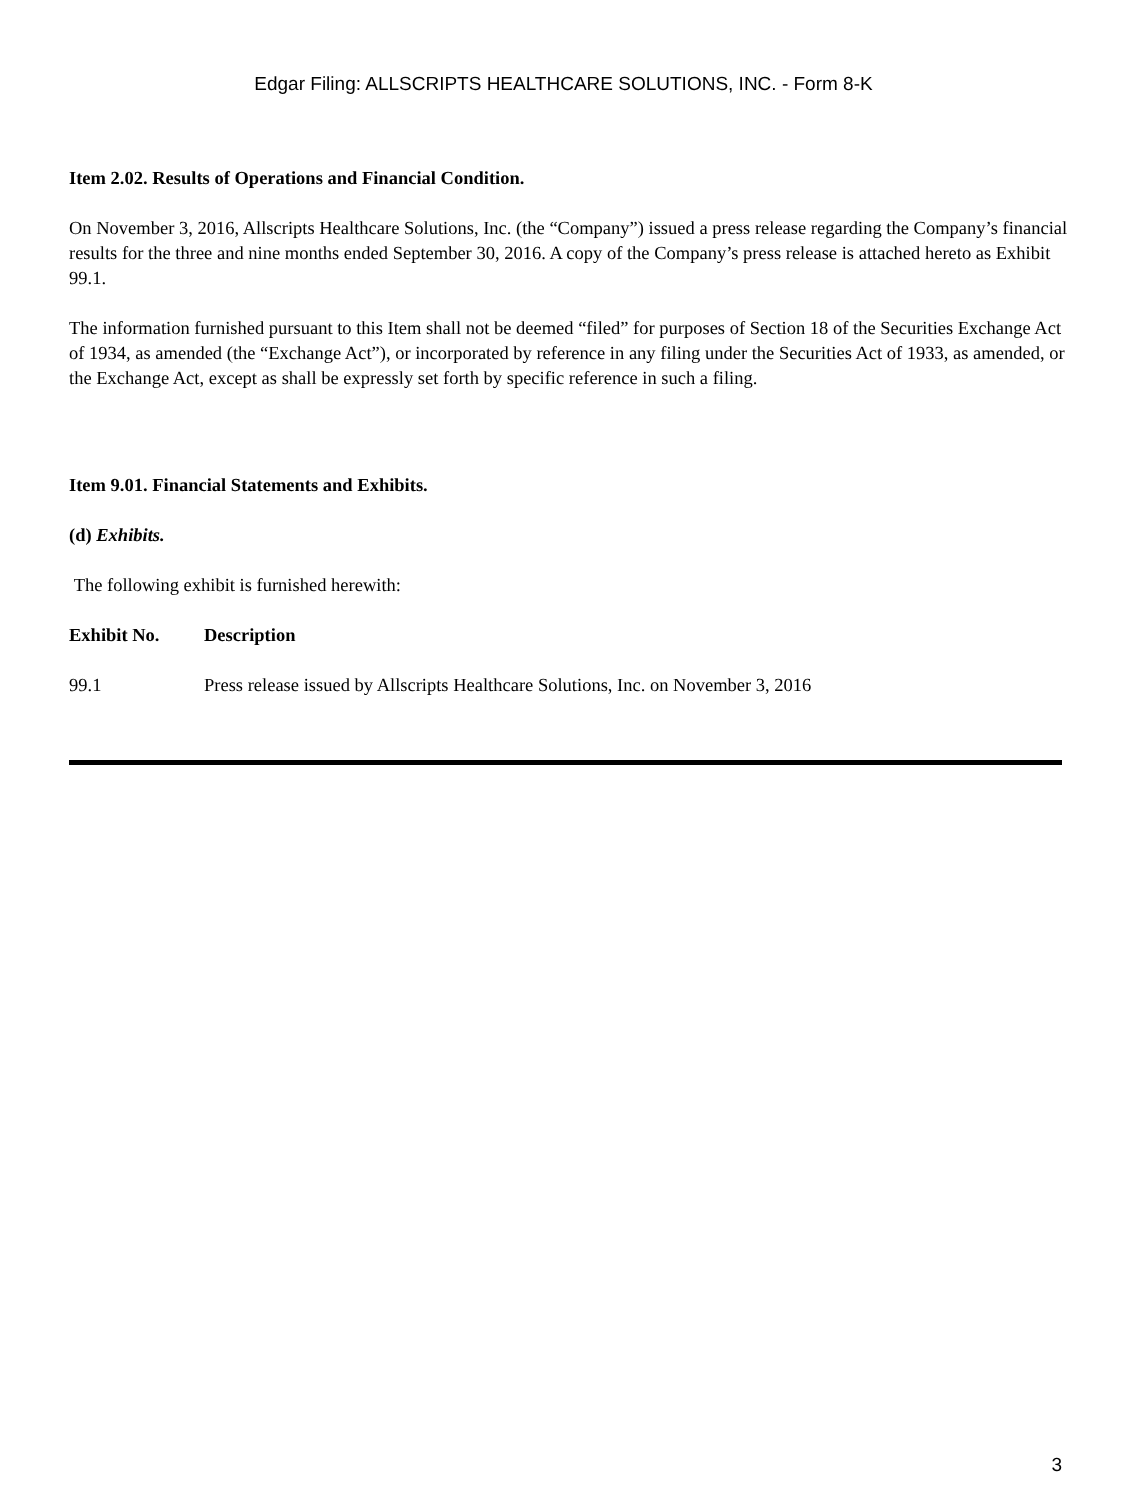Edgar Filing: ALLSCRIPTS HEALTHCARE SOLUTIONS, INC. - Form 8-K
Item 2.02. Results of Operations and Financial Condition.
On November 3, 2016, Allscripts Healthcare Solutions, Inc. (the “Company”) issued a press release regarding the Company’s financial results for the three and nine months ended September 30, 2016. A copy of the Company’s press release is attached hereto as Exhibit 99.1.
The information furnished pursuant to this Item shall not be deemed “filed” for purposes of Section 18 of the Securities Exchange Act of 1934, as amended (the “Exchange Act”), or incorporated by reference in any filing under the Securities Act of 1933, as amended, or the Exchange Act, except as shall be expressly set forth by specific reference in such a filing.
Item 9.01. Financial Statements and Exhibits.
(d) Exhibits.
The following exhibit is furnished herewith:
| Exhibit No. | Description |
| --- | --- |
| 99.1 | Press release issued by Allscripts Healthcare Solutions, Inc. on November 3, 2016 |
3